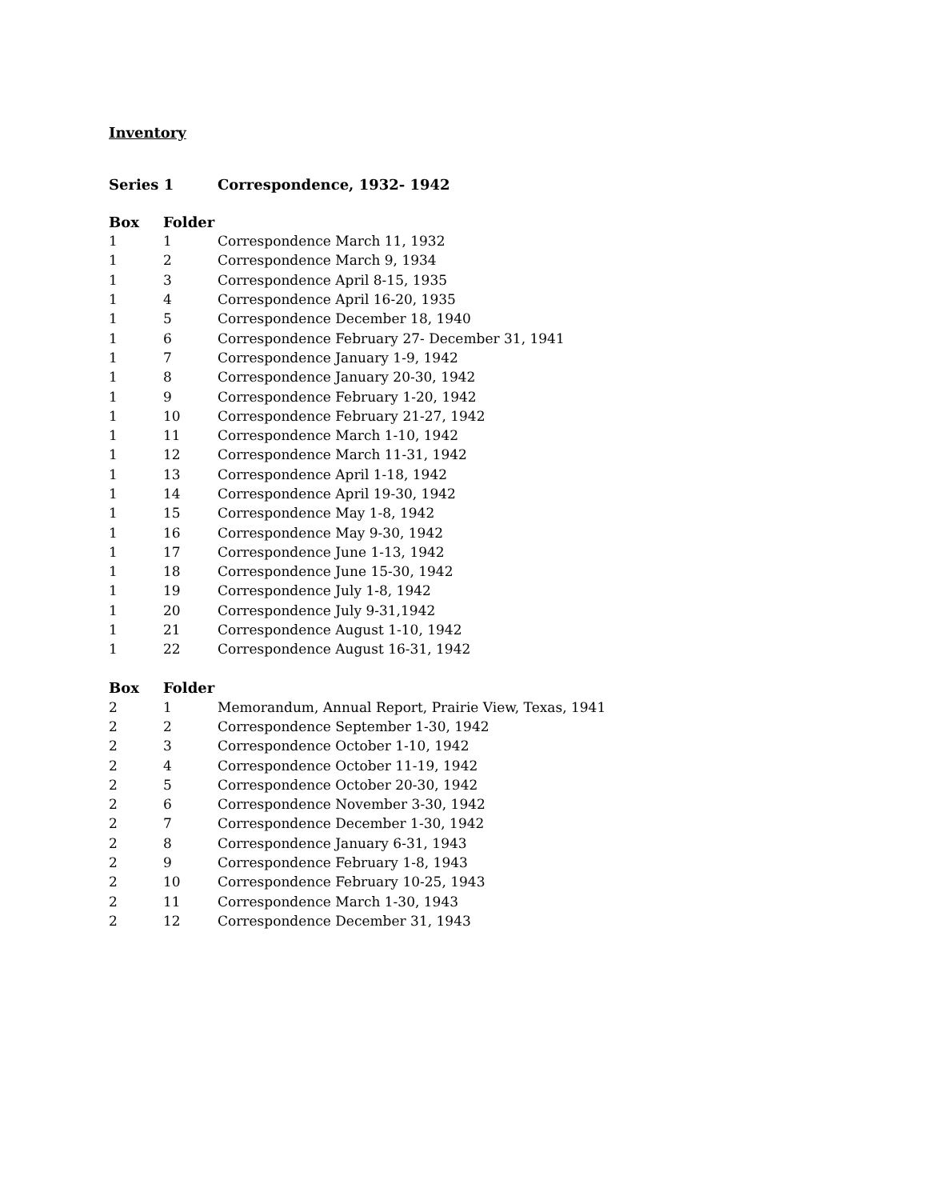Inventory
Series 1 Correspondence, 1932- 1942
| Box | Folder | |
| --- | --- | --- |
| 1 | 1 | Correspondence March 11, 1932 |
| 1 | 2 | Correspondence March 9, 1934 |
| 1 | 3 | Correspondence April 8-15, 1935 |
| 1 | 4 | Correspondence April 16-20, 1935 |
| 1 | 5 | Correspondence December 18, 1940 |
| 1 | 6 | Correspondence February 27- December 31, 1941 |
| 1 | 7 | Correspondence January 1-9, 1942 |
| 1 | 8 | Correspondence January 20-30, 1942 |
| 1 | 9 | Correspondence February 1-20, 1942 |
| 1 | 10 | Correspondence February 21-27, 1942 |
| 1 | 11 | Correspondence March 1-10, 1942 |
| 1 | 12 | Correspondence March 11-31, 1942 |
| 1 | 13 | Correspondence April 1-18, 1942 |
| 1 | 14 | Correspondence April 19-30, 1942 |
| 1 | 15 | Correspondence May 1-8, 1942 |
| 1 | 16 | Correspondence May 9-30, 1942 |
| 1 | 17 | Correspondence June 1-13, 1942 |
| 1 | 18 | Correspondence June 15-30, 1942 |
| 1 | 19 | Correspondence July 1-8, 1942 |
| 1 | 20 | Correspondence July 9-31,1942 |
| 1 | 21 | Correspondence August 1-10, 1942 |
| 1 | 22 | Correspondence August 16-31, 1942 |
| Box | Folder | |
| --- | --- | --- |
| 2 | 1 | Memorandum, Annual Report, Prairie View, Texas, 1941 |
| 2 | 2 | Correspondence September 1-30, 1942 |
| 2 | 3 | Correspondence October 1-10, 1942 |
| 2 | 4 | Correspondence October 11-19, 1942 |
| 2 | 5 | Correspondence October 20-30, 1942 |
| 2 | 6 | Correspondence November 3-30, 1942 |
| 2 | 7 | Correspondence December 1-30, 1942 |
| 2 | 8 | Correspondence January 6-31, 1943 |
| 2 | 9 | Correspondence February 1-8, 1943 |
| 2 | 10 | Correspondence February 10-25, 1943 |
| 2 | 11 | Correspondence March 1-30, 1943 |
| 2 | 12 | Correspondence December 31, 1943 |